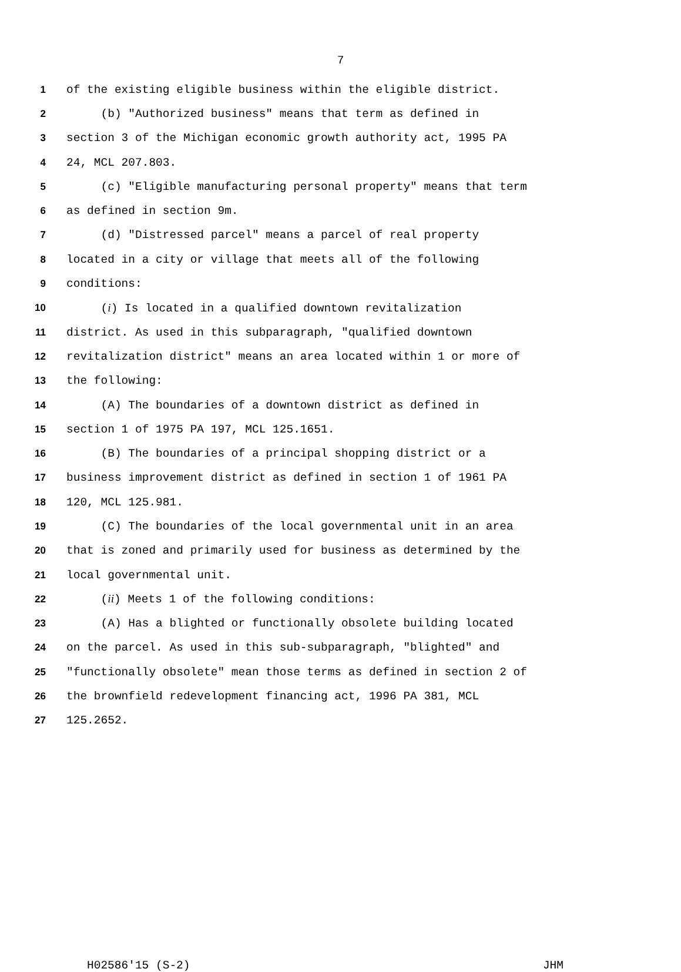7
1 of the existing eligible business within the eligible district.
2 (b) "Authorized business" means that term as defined in
3 section 3 of the Michigan economic growth authority act, 1995 PA
4 24, MCL 207.803.
5 (c) "Eligible manufacturing personal property" means that term
6 as defined in section 9m.
7 (d) "Distressed parcel" means a parcel of real property
8 located in a city or village that meets all of the following
9 conditions:
10 (i) Is located in a qualified downtown revitalization
11 district. As used in this subparagraph, "qualified downtown
12 revitalization district" means an area located within 1 or more of
13 the following:
14 (A) The boundaries of a downtown district as defined in
15 section 1 of 1975 PA 197, MCL 125.1651.
16 (B) The boundaries of a principal shopping district or a
17 business improvement district as defined in section 1 of 1961 PA
18 120, MCL 125.981.
19 (C) The boundaries of the local governmental unit in an area
20 that is zoned and primarily used for business as determined by the
21 local governmental unit.
22 (ii) Meets 1 of the following conditions:
23 (A) Has a blighted or functionally obsolete building located
24 on the parcel. As used in this sub-subparagraph, "blighted" and
25 "functionally obsolete" mean those terms as defined in section 2 of
26 the brownfield redevelopment financing act, 1996 PA 381, MCL
27 125.2652.
H02586'15 (S-2) JHM